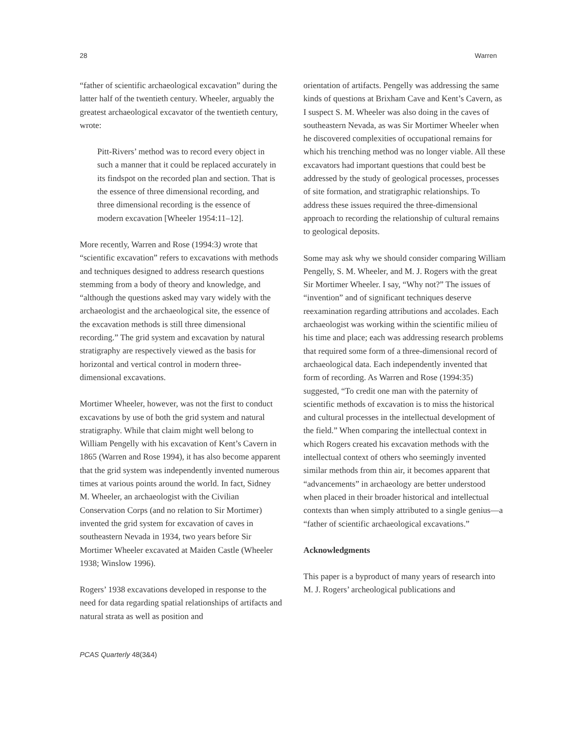28 Warren
“father of scientific archaeological excavation” during the latter half of the twentieth century. Wheeler, arguably the greatest archaeological excavator of the twentieth century, wrote:
Pitt-Rivers’ method was to record every object in such a manner that it could be replaced accurately in its findspot on the recorded plan and section. That is the essence of three dimensional recording, and three dimensional recording is the essence of modern excavation [Wheeler 1954:11–12].
More recently, Warren and Rose (1994:3) wrote that “scientific excavation” refers to excavations with methods and techniques designed to address research questions stemming from a body of theory and knowledge, and “although the questions asked may vary widely with the archaeologist and the archaeological site, the essence of the excavation methods is still three dimensional recording.” The grid system and excavation by natural stratigraphy are respectively viewed as the basis for horizontal and vertical control in modern three-dimensional excavations.
Mortimer Wheeler, however, was not the first to conduct excavations by use of both the grid system and natural stratigraphy. While that claim might well belong to William Pengelly with his excavation of Kent’s Cavern in 1865 (Warren and Rose 1994), it has also become apparent that the grid system was independently invented numerous times at various points around the world. In fact, Sidney M. Wheeler, an archaeologist with the Civilian Conservation Corps (and no relation to Sir Mortimer) invented the grid system for excavation of caves in southeastern Nevada in 1934, two years before Sir Mortimer Wheeler excavated at Maiden Castle (Wheeler 1938; Winslow 1996).
Rogers’ 1938 excavations developed in response to the need for data regarding spatial relationships of artifacts and natural strata as well as position and
orientation of artifacts. Pengelly was addressing the same kinds of questions at Brixham Cave and Kent’s Cavern, as I suspect S. M. Wheeler was also doing in the caves of southeastern Nevada, as was Sir Mortimer Wheeler when he discovered complexities of occupational remains for which his trenching method was no longer viable. All these excavators had important questions that could best be addressed by the study of geological processes, processes of site formation, and stratigraphic relationships. To address these issues required the three-dimensional approach to recording the relationship of cultural remains to geological deposits.
Some may ask why we should consider comparing William Pengelly, S. M. Wheeler, and M. J. Rogers with the great Sir Mortimer Wheeler. I say, “Why not?” The issues of “invention” and of significant techniques deserve reexamination regarding attributions and accolades. Each archaeologist was working within the scientific milieu of his time and place; each was addressing research problems that required some form of a three-dimensional record of archaeological data. Each independently invented that form of recording. As Warren and Rose (1994:35) suggested, “To credit one man with the paternity of scientific methods of excavation is to miss the historical and cultural processes in the intellectual development of the field.” When comparing the intellectual context in which Rogers created his excavation methods with the intellectual context of others who seemingly invented similar methods from thin air, it becomes apparent that “advancements” in archaeology are better understood when placed in their broader historical and intellectual contexts than when simply attributed to a single genius—a “father of scientific archaeological excavations.”
Acknowledgments
This paper is a byproduct of many years of research into M. J. Rogers’ archeological publications and
PCAS Quarterly 48(3&4)